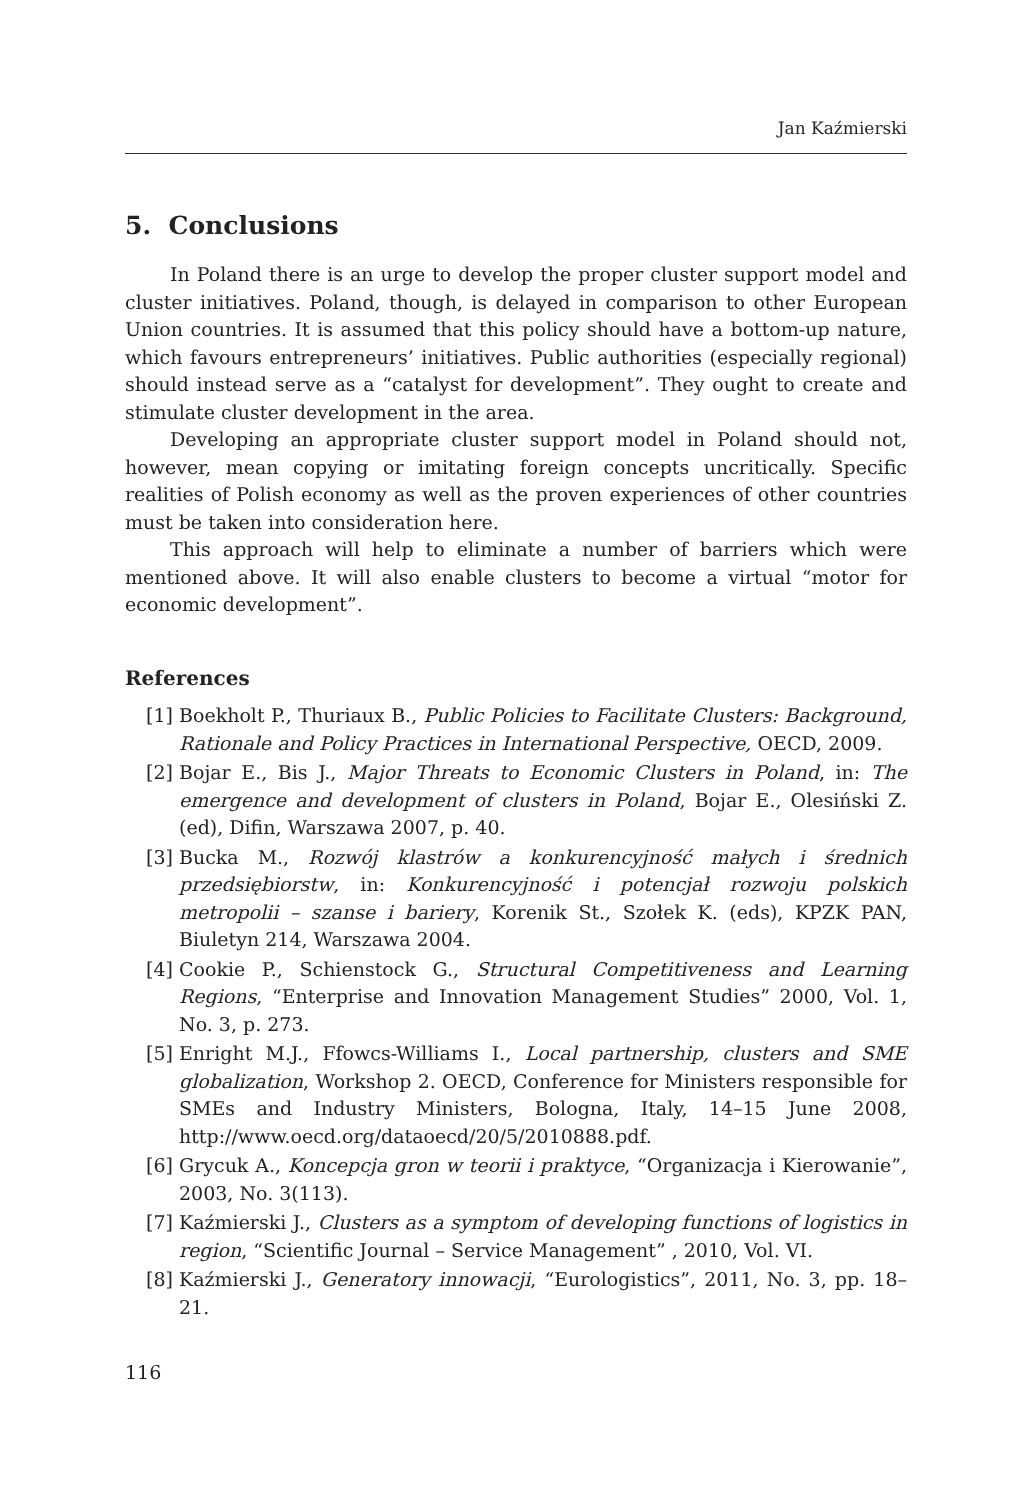Jan Kaźmierski
5. Conclusions
In Poland there is an urge to develop the proper cluster support model and cluster initiatives. Poland, though, is delayed in comparison to other European Union countries. It is assumed that this policy should have a bottom-up nature, which favours entrepreneurs’ initiatives. Public authorities (especially regional) should instead serve as a “catalyst for development”. They ought to create and stimulate cluster development in the area.
Developing an appropriate cluster support model in Poland should not, however, mean copying or imitating foreign concepts uncritically. Specific realities of Polish economy as well as the proven experiences of other countries must be taken into consideration here.
This approach will help to eliminate a number of barriers which were mentioned above. It will also enable clusters to become a virtual “motor for economic development”.
References
[1] Boekholt P., Thuriaux B., Public Policies to Facilitate Clusters: Background, Rationale and Policy Practices in International Perspective, OECD, 2009.
[2] Bojar E., Bis J., Major Threats to Economic Clusters in Poland, in: The emergence and development of clusters in Poland, Bojar E., Olesiński Z. (ed), Difin, Warszawa 2007, p. 40.
[3] Bucka M., Rozwój klastrów a konkurencyjność małych i średnich przedsiębiorstw, in: Konkurencyjność i potencjał rozwoju polskich metropolii – szanse i bariery, Korenik St., Szołek K. (eds), KPZK PAN, Biuletyn 214, Warszawa 2004.
[4] Cookie P., Schienstock G., Structural Competitiveness and Learning Regions, “Enterprise and Innovation Management Studies” 2000, Vol. 1, No. 3, p. 273.
[5] Enright M.J., Ffowcs-Williams I., Local partnership, clusters and SME globalization, Workshop 2. OECD, Conference for Ministers responsible for SMEs and Industry Ministers, Bologna, Italy, 14–15 June 2008, http://www.oecd.org/dataoecd/20/5/2010888.pdf.
[6] Grycuk A., Koncepcja gron w teorii i praktyce, “Organizacja i Kierowanie”, 2003, No. 3(113).
[7] Kaźmierski J., Clusters as a symptom of developing functions of logistics in region, “Scientific Journal – Service Management” , 2010, Vol. VI.
[8] Kaźmierski J., Generatory innowacji, “Eurologistics”, 2011, No. 3, pp. 18–21.
116